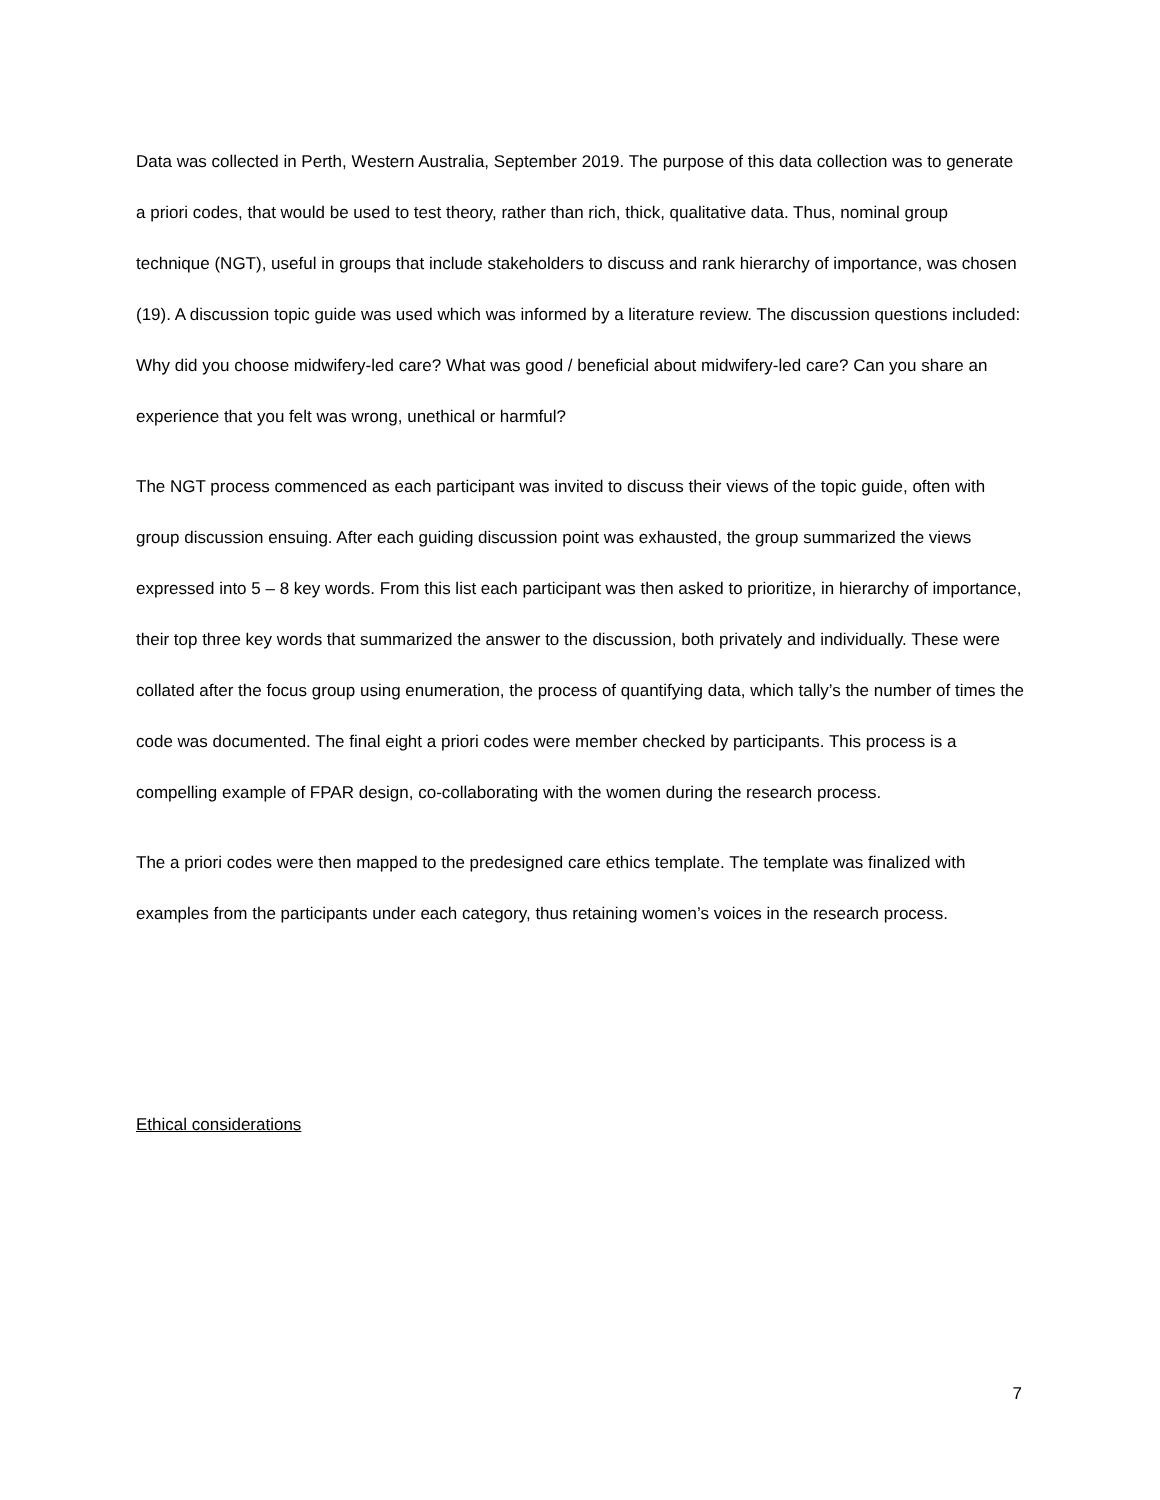Data was collected in Perth, Western Australia, September 2019. The purpose of this data collection was to generate a priori codes, that would be used to test theory, rather than rich, thick, qualitative data. Thus, nominal group technique (NGT), useful in groups that include stakeholders to discuss and rank hierarchy of importance, was chosen (19). A discussion topic guide was used which was informed by a literature review. The discussion questions included: Why did you choose midwifery-led care? What was good / beneficial about midwifery-led care? Can you share an experience that you felt was wrong, unethical or harmful?
The NGT process commenced as each participant was invited to discuss their views of the topic guide, often with group discussion ensuing. After each guiding discussion point was exhausted, the group summarized the views expressed into 5 – 8 key words. From this list each participant was then asked to prioritize, in hierarchy of importance, their top three key words that summarized the answer to the discussion, both privately and individually. These were collated after the focus group using enumeration, the process of quantifying data, which tally’s the number of times the code was documented. The final eight a priori codes were member checked by participants. This process is a compelling example of FPAR design, co-collaborating with the women during the research process.
The a priori codes were then mapped to the predesigned care ethics template. The template was finalized with examples from the participants under each category, thus retaining women’s voices in the research process.
Ethical considerations
7